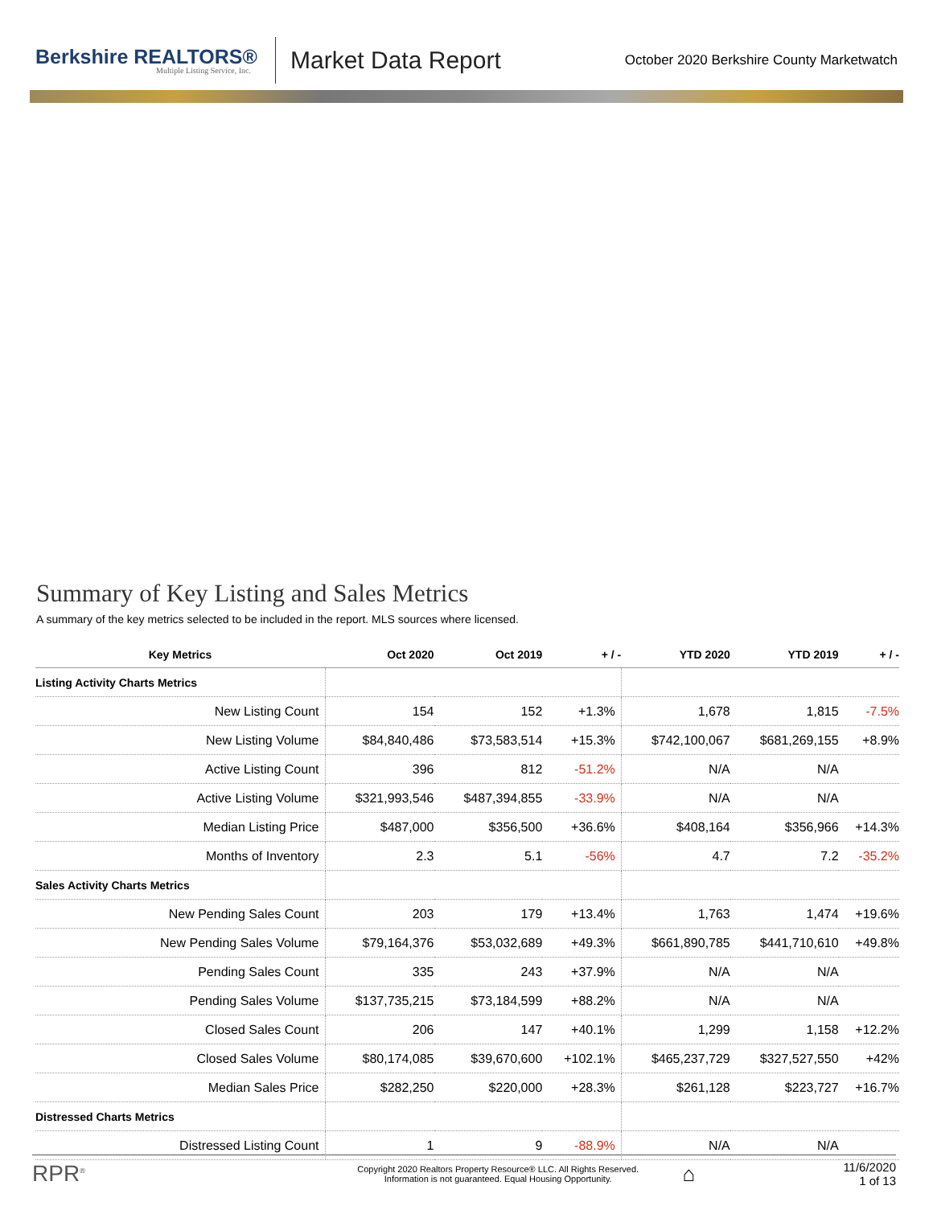Berkshire REALTORS®
Multiple Listing Service, Inc.
Market Data Report
October 2020 Berkshire County Marketwatch
Summary of Key Listing and Sales Metrics
A summary of the key metrics selected to be included in the report. MLS sources where licensed.
| Key Metrics | Oct 2020 | Oct 2019 | + / - | YTD 2020 | YTD 2019 | + / - |
| --- | --- | --- | --- | --- | --- | --- |
| Listing Activity Charts Metrics | | | | | | |
| New Listing Count | 154 | 152 | +1.3% | 1,678 | 1,815 | -7.5% |
| New Listing Volume | $84,840,486 | $73,583,514 | +15.3% | $742,100,067 | $681,269,155 | +8.9% |
| Active Listing Count | 396 | 812 | -51.2% | N/A | N/A | |
| Active Listing Volume | $321,993,546 | $487,394,855 | -33.9% | N/A | N/A | |
| Median Listing Price | $487,000 | $356,500 | +36.6% | $408,164 | $356,966 | +14.3% |
| Months of Inventory | 2.3 | 5.1 | -56% | 4.7 | 7.2 | -35.2% |
| Sales Activity Charts Metrics | | | | | | |
| New Pending Sales Count | 203 | 179 | +13.4% | 1,763 | 1,474 | +19.6% |
| New Pending Sales Volume | $79,164,376 | $53,032,689 | +49.3% | $661,890,785 | $441,710,610 | +49.8% |
| Pending Sales Count | 335 | 243 | +37.9% | N/A | N/A | |
| Pending Sales Volume | $137,735,215 | $73,184,599 | +88.2% | N/A | N/A | |
| Closed Sales Count | 206 | 147 | +40.1% | 1,299 | 1,158 | +12.2% |
| Closed Sales Volume | $80,174,085 | $39,670,600 | +102.1% | $465,237,729 | $327,527,550 | +42% |
| Median Sales Price | $282,250 | $220,000 | +28.3% | $261,128 | $223,727 | +16.7% |
| Distressed Charts Metrics | | | | | | |
| Distressed Listing Count | 1 | 9 | -88.9% | N/A | N/A | |
RPR<sup>®</sup>
Copyright 2020 Realtors Property Resource® LLC. All Rights Reserved.
Information is not guaranteed. Equal Housing Opportunity.
⌂
11/6/2020
1 of 13